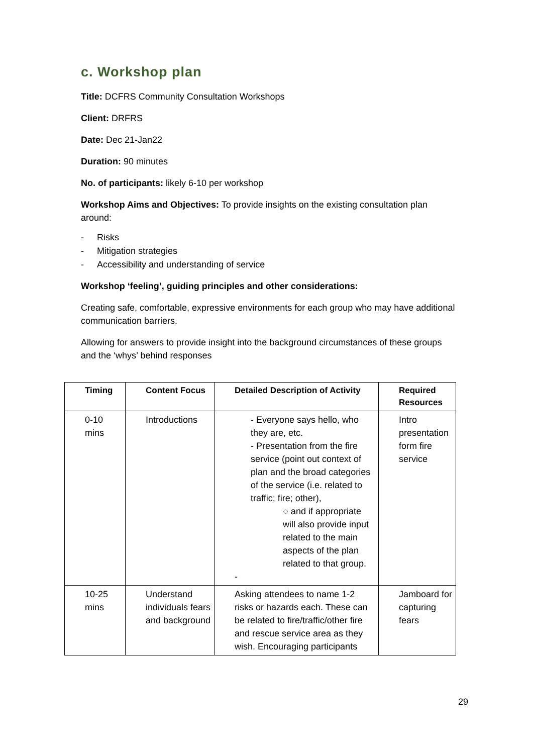c. Workshop plan
Title: DCFRS Community Consultation Workshops
Client: DRFRS
Date: Dec 21-Jan22
Duration: 90 minutes
No. of participants: likely 6-10 per workshop
Workshop Aims and Objectives: To provide insights on the existing consultation plan around:
- Risks
- Mitigation strategies
- Accessibility and understanding of service
Workshop ‘feeling’, guiding principles and other considerations:
Creating safe, comfortable, expressive environments for each group who may have additional communication barriers.
Allowing for answers to provide insight into the background circumstances of these groups and the ‘whys’ behind responses
| Timing | Content Focus | Detailed Description of Activity | Required Resources |
| --- | --- | --- | --- |
| 0-10 mins | Introductions | - Everyone says hello, who they are, etc. - Presentation from the fire service (point out context of plan and the broad categories of the service (i.e. related to traffic; fire; other), ○ and if appropriate will also provide input related to the main aspects of the plan related to that group. - | Intro presentation form fire service |
| 10-25 mins | Understand individuals fears and background | Asking attendees to name 1-2 risks or hazards each. These can be related to fire/traffic/other fire and rescue service area as they wish. Encouraging participants | Jamboard for capturing fears |
29